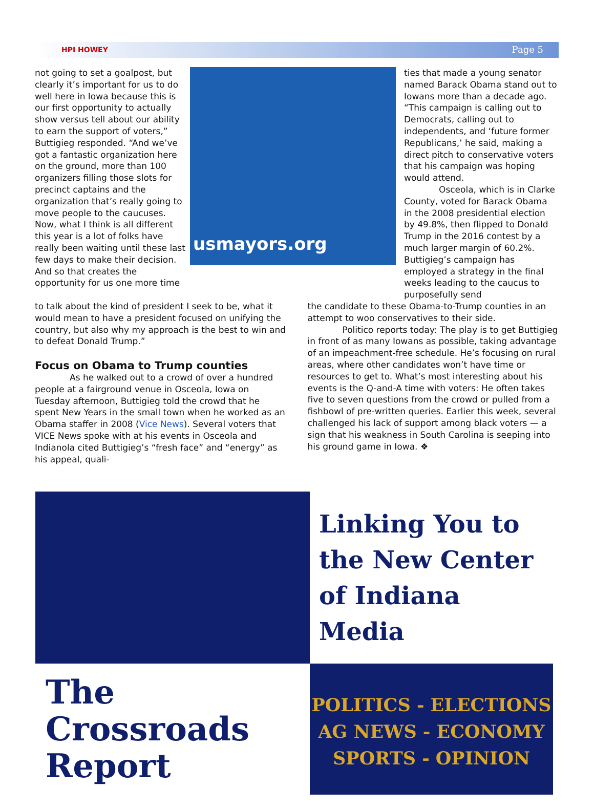HPI HOWEY Page 5
not going to set a goalpost, but clearly it’s important for us to do well here in Iowa because this is our first opportunity to actually show versus tell about our ability to earn the support of voters,” Buttigieg responded. “And we’ve got a fantastic organization here on the ground, more than 100 organizers filling those slots for precinct captains and the organization that’s really going to move people to the caucuses. Now, what I think is all different this year is a lot of folks have really been waiting until these last few days to make their decision. And so that creates the opportunity for us one more time
usmayors.org
ties that made a young senator named Barack Obama stand out to Iowans more than a decade ago. “This campaign is calling out to Democrats, calling out to independents, and ‘future former Republicans,’ he said, making a direct pitch to conservative voters that his campaign was hoping would attend.
Osceola, which is in Clarke County, voted for Barack Obama in the 2008 presidential election by 49.8%, then flipped to Donald Trump in the 2016 contest by a much larger margin of 60.2%. Buttigieg’s campaign has employed a strategy in the final weeks leading to the caucus to purposefully send
to talk about the kind of president I seek to be, what it would mean to have a president focused on unifying the country, but also why my approach is the best to win and to defeat Donald Trump.”
Focus on Obama to Trump counties
As he walked out to a crowd of over a hundred people at a fairground venue in Osceola, Iowa on Tuesday afternoon, Buttigieg told the crowd that he spent New Years in the small town when he worked as an Obama staffer in 2008 (Vice News). Several voters that VICE News spoke with at his events in Osceola and Indianola cited Buttigieg’s “fresh face” and “energy” as his appeal, quali-
the candidate to these Obama-to-Trump counties in an attempt to woo conservatives to their side.
Politico reports today: The play is to get Buttigieg in front of as many Iowans as possible, taking advantage of an impeachment-free schedule. He’s focusing on rural areas, where other candidates won’t have time or resources to get to. What’s most interesting about his events is the Q-and-A time with voters: He often takes five to seven questions from the crowd or pulled from a fishbowl of pre-written queries. Earlier this week, several challenged his lack of support among black voters — a sign that his weakness in South Carolina is seeping into his ground game in Iowa. ❖
Linking You to the New Center of Indiana Media
The Crossroads Report
POLITICS - ELECTIONS
AG NEWS - ECONOMY
SPORTS - OPINION